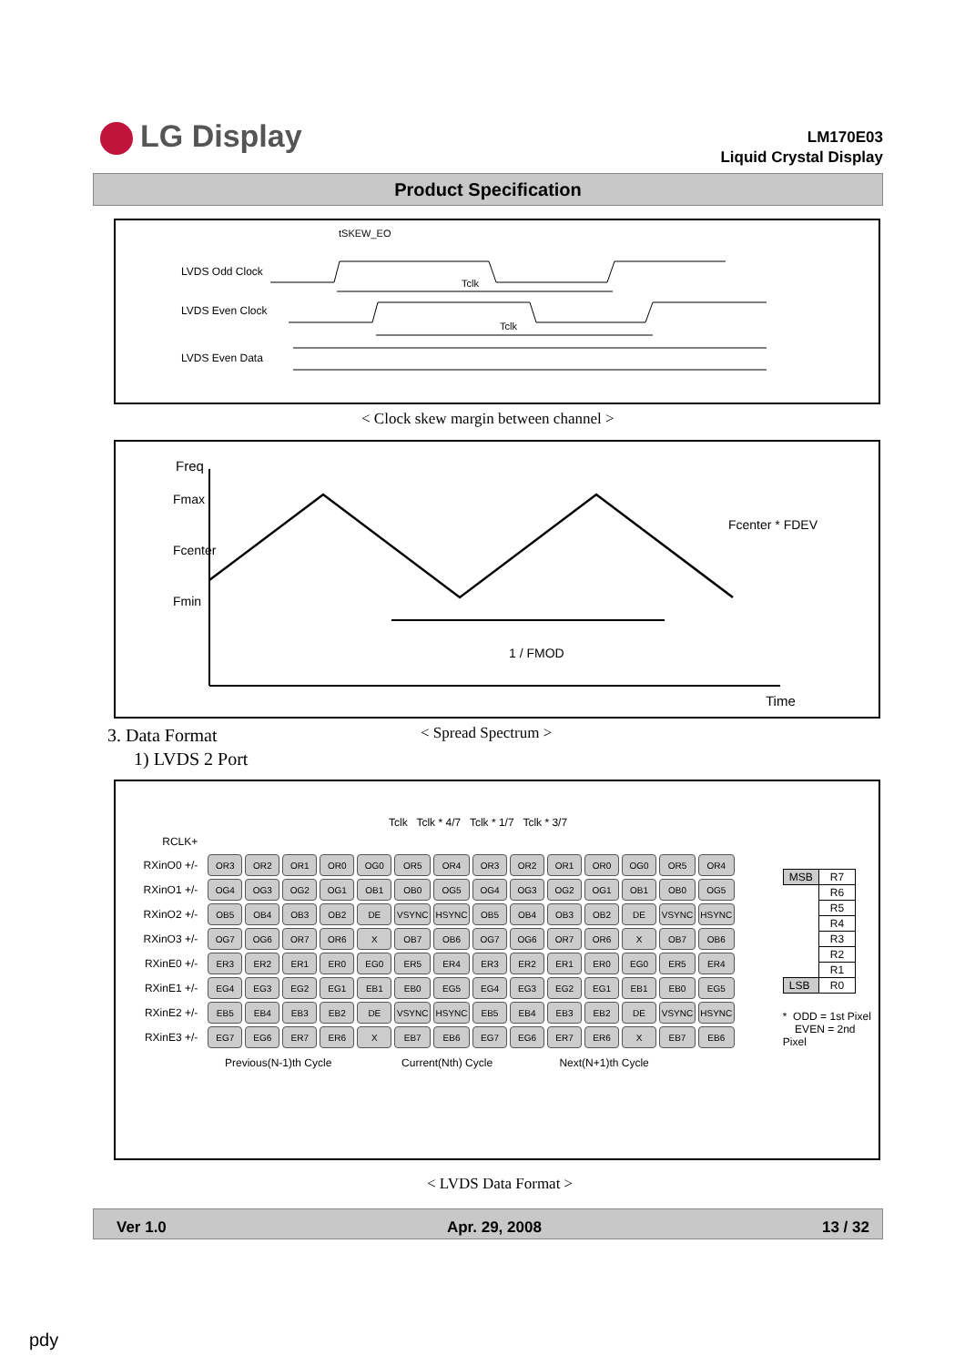LG Display
LM170E03
Liquid Crystal Display
Product Specification
LVDS Odd Clock
LVDS Even Clock
LVDS Even Data
tSKEW_EO
Tclk
Tclk
< Clock skew margin between channel >
Freq
Fmax
Fcenter
Fmin
Fcenter * FDEV
1 / FMOD
Time
< Spread Spectrum >
3. Data Format
1) LVDS 2 Port
Tclk Tclk * 4/7 Tclk * 1/7 Tclk * 3/7
| RCLK+ | | | | | | | | | | | | | | |
| RXinO0 +/- | OR3 | OR2 | OR1 | OR0 | OG0 | OR5 | OR4 | OR3 | OR2 | OR1 | OR0 | OG0 | OR5 | OR4 |
| RXinO1 +/- | OG4 | OG3 | OG2 | OG1 | OB1 | OB0 | OG5 | OG4 | OG3 | OG2 | OG1 | OB1 | OB0 | OG5 |
| RXinO2 +/- | OB5 | OB4 | OB3 | OB2 | DE | VSYNC | HSYNC | OB5 | OB4 | OB3 | OB2 | DE | VSYNC | HSYNC |
| RXinO3 +/- | OG7 | OG6 | OR7 | OR6 | X | OB7 | OB6 | OG7 | OG6 | OR7 | OR6 | X | OB7 | OB6 |
| RXinE0 +/- | ER3 | ER2 | ER1 | ER0 | EG0 | ER5 | ER4 | ER3 | ER2 | ER1 | ER0 | EG0 | ER5 | ER4 |
| RXinE1 +/- | EG4 | EG3 | EG2 | EG1 | EB1 | EB0 | EG5 | EG4 | EG3 | EG2 | EG1 | EB1 | EB0 | EG5 |
| RXinE2 +/- | EB5 | EB4 | EB3 | EB2 | DE | VSYNC | HSYNC | EB5 | EB4 | EB3 | EB2 | DE | VSYNC | HSYNC |
| RXinE3 +/- | EG7 | EG6 | ER7 | ER6 | X | EB7 | EB6 | EG7 | EG6 | ER7 | ER6 | X | EB7 | EB6 |
| MSB | R7 |
| | R6 |
| | R5 |
| | R4 |
| | R3 |
| | R2 |
| | R1 |
| LSB | R0 |
* ODD = 1st Pixel
EVEN = 2nd Pixel
Previous(N-1)th Cycle Current(Nth) Cycle Next(N+1)th Cycle
< LVDS Data Format >
Ver 1.0 Apr. 29, 2008 13 / 32
pdy